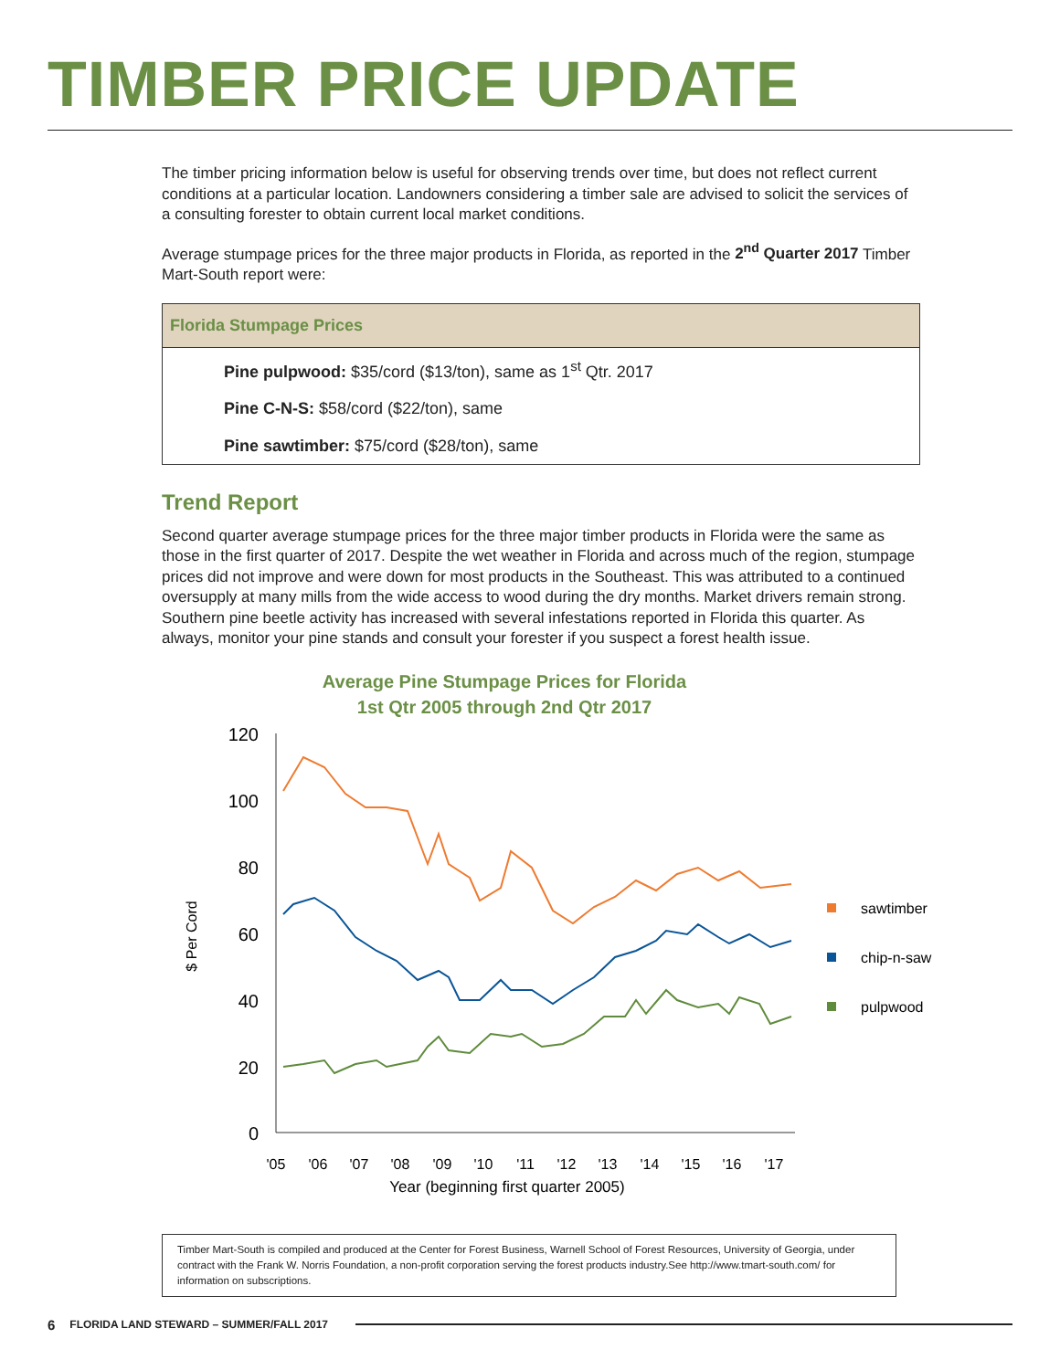TIMBER PRICE UPDATE
The timber pricing information below is useful for observing trends over time, but does not reflect current conditions at a particular location. Landowners considering a timber sale are advised to solicit the services of a consulting forester to obtain current local market conditions.
Average stumpage prices for the three major products in Florida, as reported in the 2<sup>nd</sup> Quarter 2017 Timber Mart-South report were:
Florida Stumpage Prices
Pine pulpwood: $35/cord ($13/ton), same as 1<sup>st</sup> Qtr. 2017
Pine C-N-S: $58/cord ($22/ton), same
Pine sawtimber: $75/cord ($28/ton), same
Trend Report
Second quarter average stumpage prices for the three major timber products in Florida were the same as those in the first quarter of 2017. Despite the wet weather in Florida and across much of the region, stumpage prices did not improve and were down for most products in the Southeast. This was attributed to a continued oversupply at many mills from the wide access to wood during the dry months. Market drivers remain strong. Southern pine beetle activity has increased with several infestations reported in Florida this quarter. As always, monitor your pine stands and consult your forester if you suspect a forest health issue.
Average Pine Stumpage Prices for Florida
1st Qtr 2005 through 2nd Qtr 2017
120
100
80
60
40
20
0
$ Per Cord
'05
'06
'07
'08
'09
'10
'11
'12
'13
'14
'15
'16
'17
Year (beginning first quarter 2005)
sawtimber
chip-n-saw
pulpwood
Timber Mart-South is compiled and produced at the Center for Forest Business, Warnell School of Forest Resources, University of Georgia, under contract with the Frank W. Norris Foundation, a non-profit corporation serving the forest products industry.See http://www.tmart-south.com/ for information on subscriptions.
6 FLORIDA LAND STEWARD – SUMMER/FALL 2017